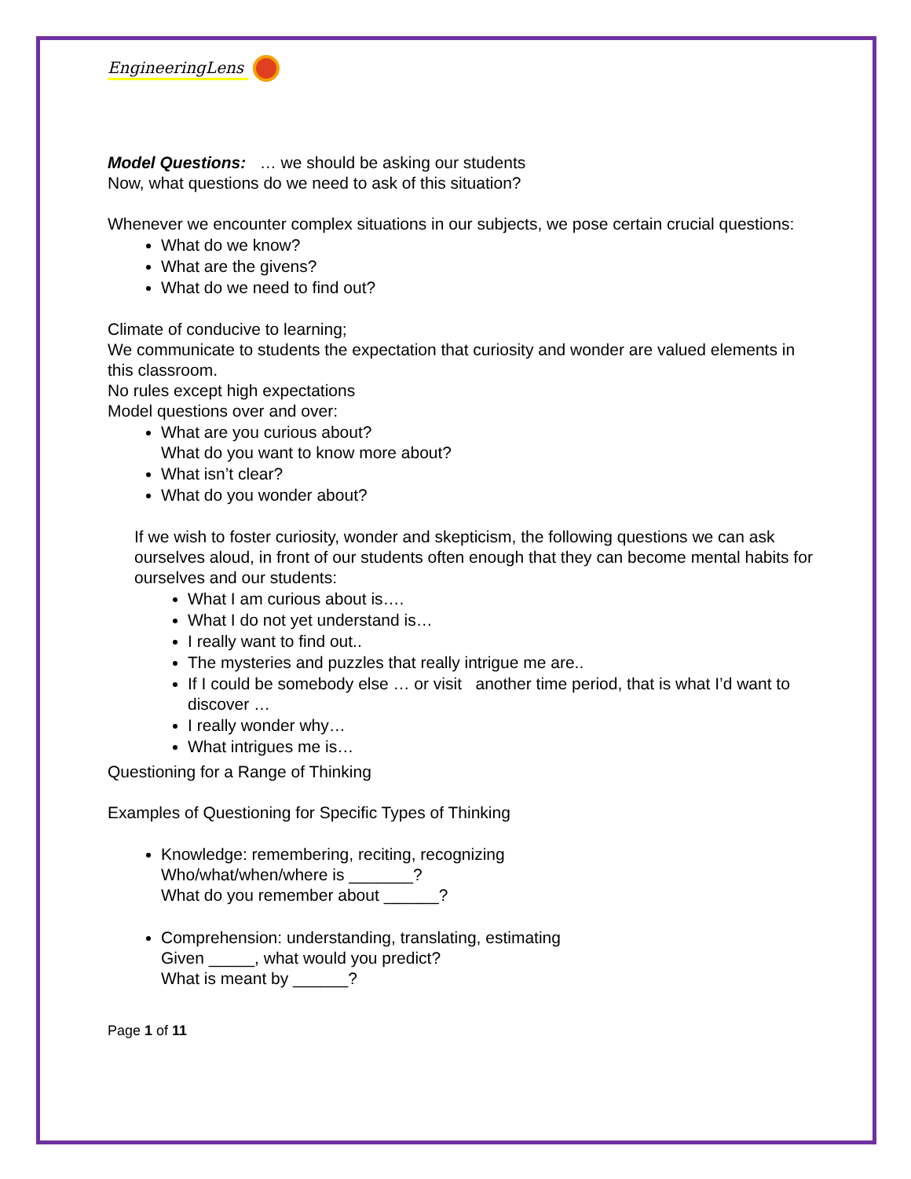EngineeringLens
Model Questions: … we should be asking our students
Now, what questions do we need to ask of this situation?
Whenever we encounter complex situations in our subjects, we pose certain crucial questions:
What do we know?
What are the givens?
What do we need to find out?
Climate of conducive to learning;
We communicate to students the expectation that curiosity and wonder are valued elements in this classroom.
No rules except high expectations
Model questions over and over:
What are you curious about?
What do you want to know more about?
What isn’t clear?
What do you wonder about?
If we wish to foster curiosity, wonder and skepticism, the following questions we can ask ourselves aloud, in front of our students often enough that they can become mental habits for ourselves and our students:
What I am curious about is….
What I do not yet understand is…
I really want to find out..
The mysteries and puzzles that really intrigue me are..
If I could be somebody else … or visit another time period, that is what I’d want to discover …
I really wonder why…
What intrigues me is…
Questioning for a Range of Thinking
Examples of Questioning for Specific Types of Thinking
Knowledge: remembering, reciting, recognizing
Who/what/when/where is _______?
What do you remember about ______?
Comprehension: understanding, translating, estimating
Given _____, what would you predict?
What is meant by ______?
Page 1 of 11